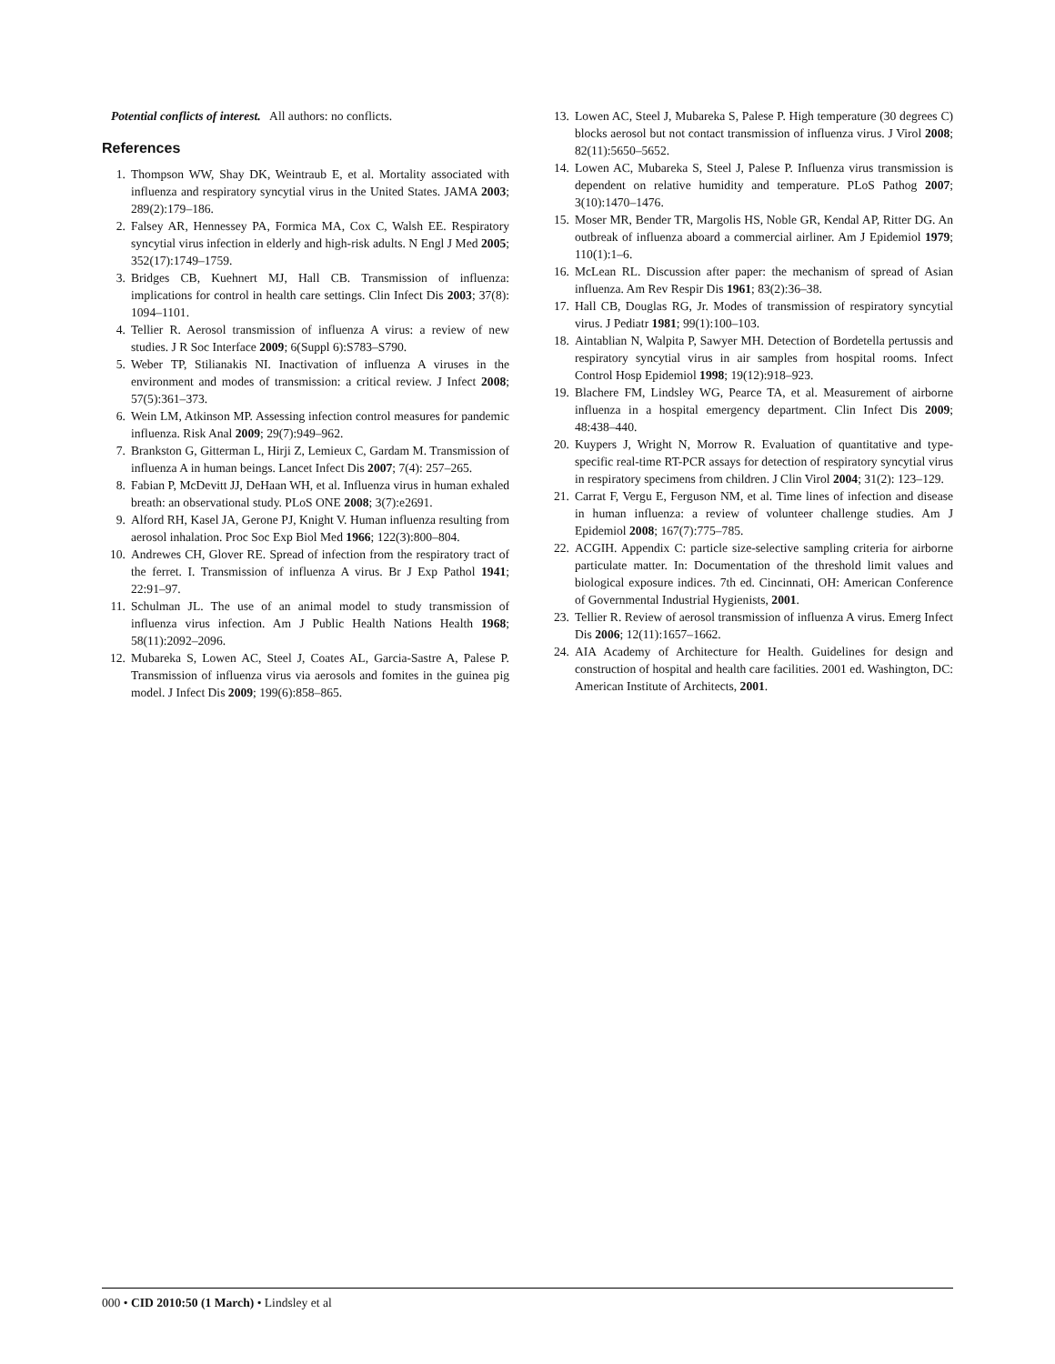Potential conflicts of interest. All authors: no conflicts.
References
1. Thompson WW, Shay DK, Weintraub E, et al. Mortality associated with influenza and respiratory syncytial virus in the United States. JAMA 2003; 289(2):179–186.
2. Falsey AR, Hennessey PA, Formica MA, Cox C, Walsh EE. Respiratory syncytial virus infection in elderly and high-risk adults. N Engl J Med 2005; 352(17):1749–1759.
3. Bridges CB, Kuehnert MJ, Hall CB. Transmission of influenza: implications for control in health care settings. Clin Infect Dis 2003; 37(8): 1094–1101.
4. Tellier R. Aerosol transmission of influenza A virus: a review of new studies. J R Soc Interface 2009; 6(Suppl 6):S783–S790.
5. Weber TP, Stilianakis NI. Inactivation of influenza A viruses in the environment and modes of transmission: a critical review. J Infect 2008; 57(5):361–373.
6. Wein LM, Atkinson MP. Assessing infection control measures for pandemic influenza. Risk Anal 2009; 29(7):949–962.
7. Brankston G, Gitterman L, Hirji Z, Lemieux C, Gardam M. Transmission of influenza A in human beings. Lancet Infect Dis 2007; 7(4): 257–265.
8. Fabian P, McDevitt JJ, DeHaan WH, et al. Influenza virus in human exhaled breath: an observational study. PLoS ONE 2008; 3(7):e2691.
9. Alford RH, Kasel JA, Gerone PJ, Knight V. Human influenza resulting from aerosol inhalation. Proc Soc Exp Biol Med 1966; 122(3):800–804.
10. Andrewes CH, Glover RE. Spread of infection from the respiratory tract of the ferret. I. Transmission of influenza A virus. Br J Exp Pathol 1941; 22:91–97.
11. Schulman JL. The use of an animal model to study transmission of influenza virus infection. Am J Public Health Nations Health 1968; 58(11):2092–2096.
12. Mubareka S, Lowen AC, Steel J, Coates AL, Garcia-Sastre A, Palese P. Transmission of influenza virus via aerosols and fomites in the guinea pig model. J Infect Dis 2009; 199(6):858–865.
13. Lowen AC, Steel J, Mubareka S, Palese P. High temperature (30 degrees C) blocks aerosol but not contact transmission of influenza virus. J Virol 2008; 82(11):5650–5652.
14. Lowen AC, Mubareka S, Steel J, Palese P. Influenza virus transmission is dependent on relative humidity and temperature. PLoS Pathog 2007; 3(10):1470–1476.
15. Moser MR, Bender TR, Margolis HS, Noble GR, Kendal AP, Ritter DG. An outbreak of influenza aboard a commercial airliner. Am J Epidemiol 1979; 110(1):1–6.
16. McLean RL. Discussion after paper: the mechanism of spread of Asian influenza. Am Rev Respir Dis 1961; 83(2):36–38.
17. Hall CB, Douglas RG, Jr. Modes of transmission of respiratory syncytial virus. J Pediatr 1981; 99(1):100–103.
18. Aintablian N, Walpita P, Sawyer MH. Detection of Bordetella pertussis and respiratory syncytial virus in air samples from hospital rooms. Infect Control Hosp Epidemiol 1998; 19(12):918–923.
19. Blachere FM, Lindsley WG, Pearce TA, et al. Measurement of airborne influenza in a hospital emergency department. Clin Infect Dis 2009; 48:438–440.
20. Kuypers J, Wright N, Morrow R. Evaluation of quantitative and type-specific real-time RT-PCR assays for detection of respiratory syncytial virus in respiratory specimens from children. J Clin Virol 2004; 31(2): 123–129.
21. Carrat F, Vergu E, Ferguson NM, et al. Time lines of infection and disease in human influenza: a review of volunteer challenge studies. Am J Epidemiol 2008; 167(7):775–785.
22. ACGIH. Appendix C: particle size-selective sampling criteria for airborne particulate matter. In: Documentation of the threshold limit values and biological exposure indices. 7th ed. Cincinnati, OH: American Conference of Governmental Industrial Hygienists, 2001.
23. Tellier R. Review of aerosol transmission of influenza A virus. Emerg Infect Dis 2006; 12(11):1657–1662.
24. AIA Academy of Architecture for Health. Guidelines for design and construction of hospital and health care facilities. 2001 ed. Washington, DC: American Institute of Architects, 2001.
000 • CID 2010:50 (1 March) • Lindsley et al